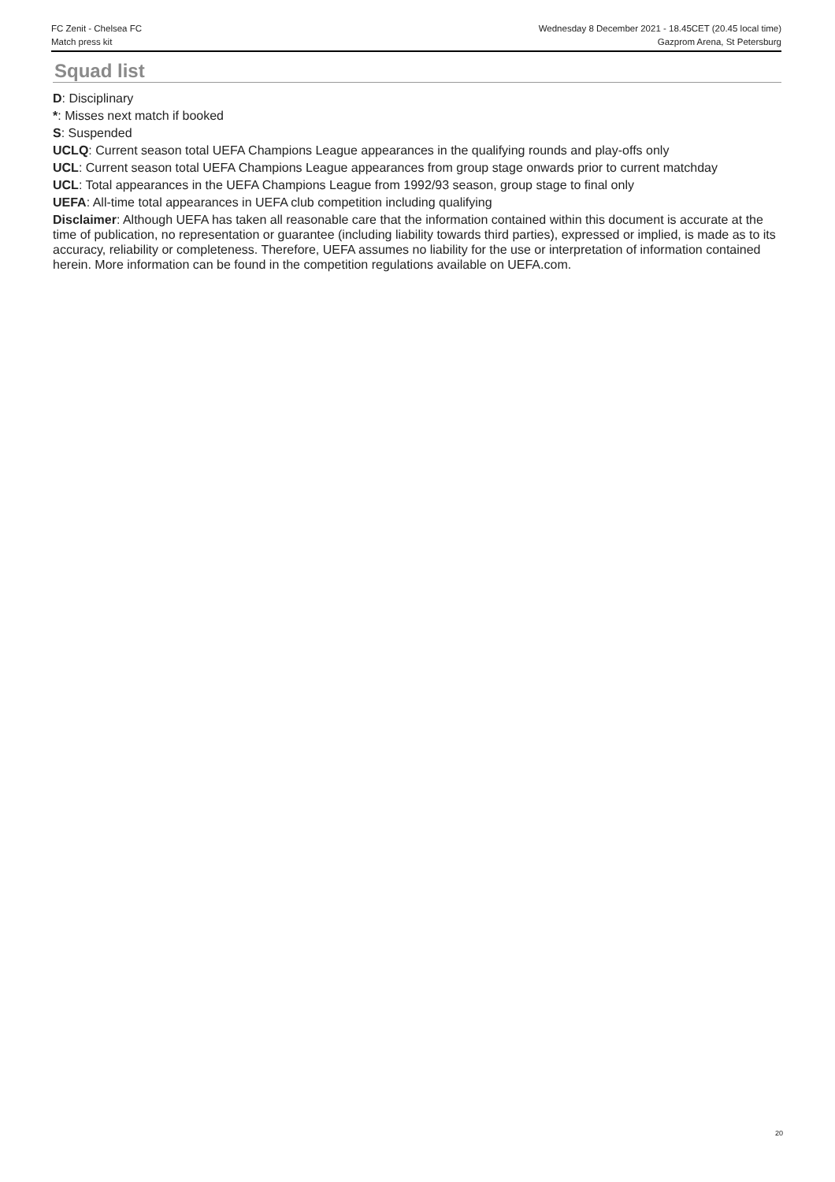FC Zenit - Chelsea FC
Match press kit
Wednesday 8 December 2021 - 18.45CET (20.45 local time)
Gazprom Arena, St Petersburg
Squad list
D: Disciplinary
*: Misses next match if booked
S: Suspended
UCLQ: Current season total UEFA Champions League appearances in the qualifying rounds and play-offs only
UCL: Current season total UEFA Champions League appearances from group stage onwards prior to current matchday
UCL: Total appearances in the UEFA Champions League from 1992/93 season, group stage to final only
UEFA: All-time total appearances in UEFA club competition including qualifying
Disclaimer: Although UEFA has taken all reasonable care that the information contained within this document is accurate at the time of publication, no representation or guarantee (including liability towards third parties), expressed or implied, is made as to its accuracy, reliability or completeness. Therefore, UEFA assumes no liability for the use or interpretation of information contained herein. More information can be found in the competition regulations available on UEFA.com.
20